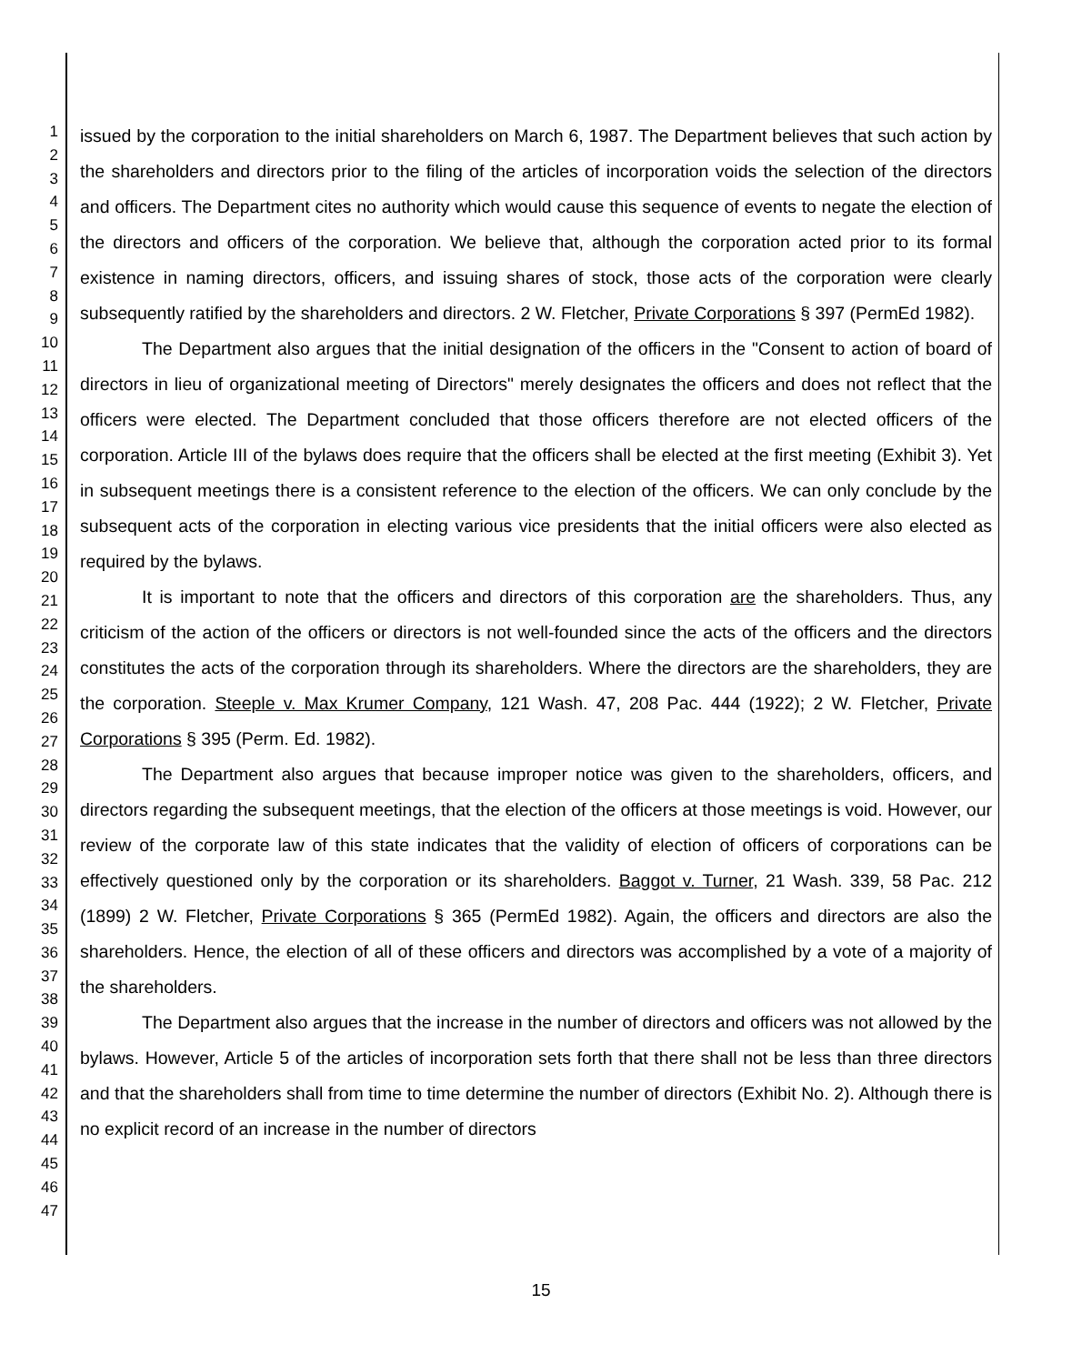1
2
3
4
5
6
7
8
9
10
11
12
13
14
15
16
17
18
19
20
21
22
23
24
25
26
27
28
29
30
31
32
33
34
35
36
37
38
39
40
41
42
43
44
45
46
47
issued by the corporation to the initial shareholders on March 6, 1987. The Department believes that such action by the shareholders and directors prior to the filing of the articles of incorporation voids the selection of the directors and officers. The Department cites no authority which would cause this sequence of events to negate the election of the directors and officers of the corporation. We believe that, although the corporation acted prior to its formal existence in naming directors, officers, and issuing shares of stock, those acts of the corporation were clearly subsequently ratified by the shareholders and directors. 2 W. Fletcher, Private Corporations § 397 (PermEd 1982).
The Department also argues that the initial designation of the officers in the "Consent to action of board of directors in lieu of organizational meeting of Directors" merely designates the officers and does not reflect that the officers were elected. The Department concluded that those officers therefore are not elected officers of the corporation. Article III of the bylaws does require that the officers shall be elected at the first meeting (Exhibit 3). Yet in subsequent meetings there is a consistent reference to the election of the officers. We can only conclude by the subsequent acts of the corporation in electing various vice presidents that the initial officers were also elected as required by the bylaws.
It is important to note that the officers and directors of this corporation are the shareholders. Thus, any criticism of the action of the officers or directors is not well-founded since the acts of the officers and the directors constitutes the acts of the corporation through its shareholders. Where the directors are the shareholders, they are the corporation. Steeple v. Max Krumer Company, 121 Wash. 47, 208 Pac. 444 (1922); 2 W. Fletcher, Private Corporations § 395 (Perm. Ed. 1982).
The Department also argues that because improper notice was given to the shareholders, officers, and directors regarding the subsequent meetings, that the election of the officers at those meetings is void. However, our review of the corporate law of this state indicates that the validity of election of officers of corporations can be effectively questioned only by the corporation or its shareholders. Baggot v. Turner, 21 Wash. 339, 58 Pac. 212 (1899) 2 W. Fletcher, Private Corporations § 365 (PermEd 1982). Again, the officers and directors are also the shareholders. Hence, the election of all of these officers and directors was accomplished by a vote of a majority of the shareholders.
The Department also argues that the increase in the number of directors and officers was not allowed by the bylaws. However, Article 5 of the articles of incorporation sets forth that there shall not be less than three directors and that the shareholders shall from time to time determine the number of directors (Exhibit No. 2). Although there is no explicit record of an increase in the number of directors
15